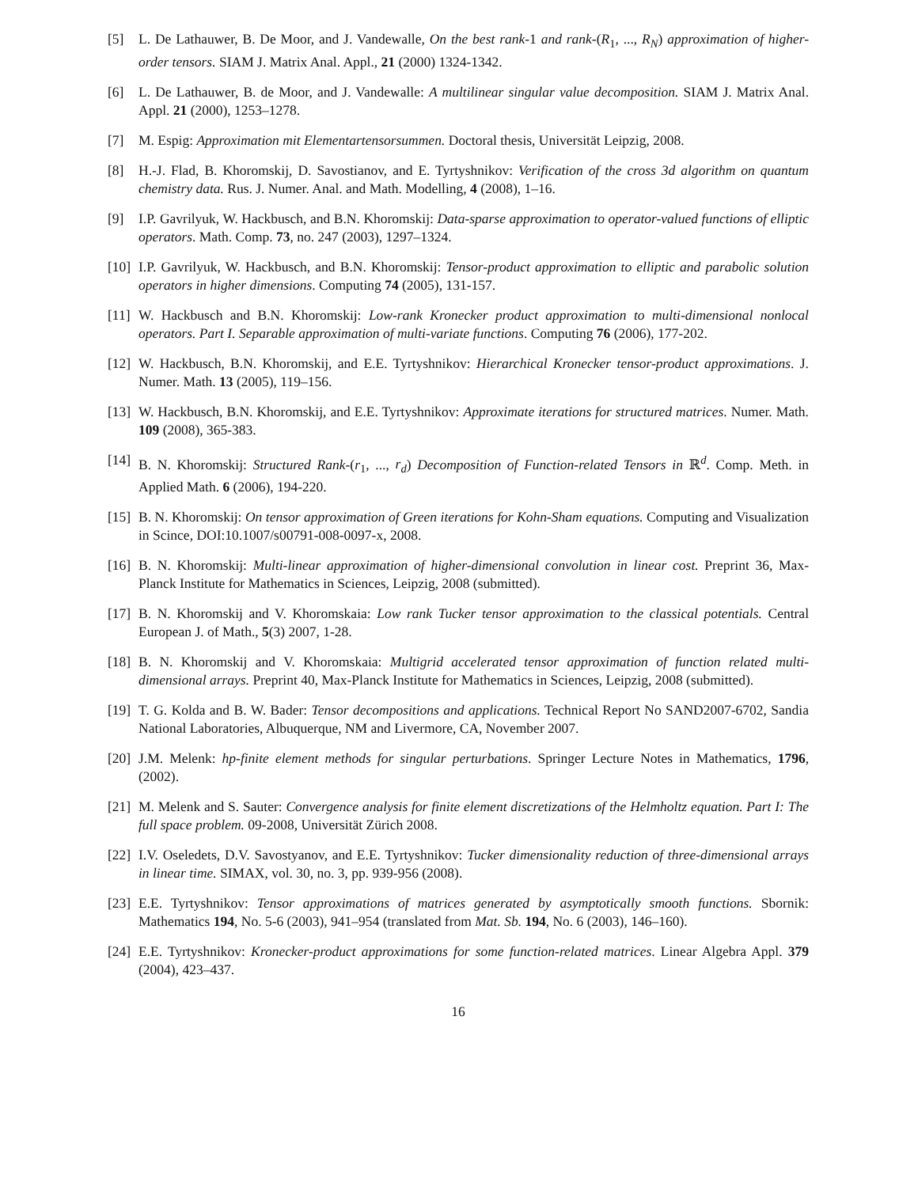[5] L. De Lathauwer, B. De Moor, and J. Vandewalle, On the best rank-1 and rank-(R<sub>1</sub>, ..., R<sub>N</sub>) approximation of higher-order tensors. SIAM J. Matrix Anal. Appl., 21 (2000) 1324-1342.
[6] L. De Lathauwer, B. de Moor, and J. Vandewalle: A multilinear singular value decomposition. SIAM J. Matrix Anal. Appl. 21 (2000), 1253–1278.
[7] M. Espig: Approximation mit Elementartensorsummen. Doctoral thesis, Universität Leipzig, 2008.
[8] H.-J. Flad, B. Khoromskij, D. Savostianov, and E. Tyrtyshnikov: Verification of the cross 3d algorithm on quantum chemistry data. Rus. J. Numer. Anal. and Math. Modelling, 4 (2008), 1–16.
[9] I.P. Gavrilyuk, W. Hackbusch, and B.N. Khoromskij: Data-sparse approximation to operator-valued functions of elliptic operators. Math. Comp. 73, no. 247 (2003), 1297–1324.
[10]
I.P. Gavrilyuk, W. Hackbusch, and B.N. Khoromskij: Tensor-product approximation to elliptic and parabolic solution operators in higher dimensions. Computing 74 (2005), 131-157.
[11]
W. Hackbusch and B.N. Khoromskij: Low-rank Kronecker product approximation to multi-dimensional nonlocal operators. Part I. Separable approximation of multi-variate functions. Computing 76 (2006), 177-202.
[12]
W. Hackbusch, B.N. Khoromskij, and E.E. Tyrtyshnikov: Hierarchical Kronecker tensor-product approximations. J. Numer. Math. 13 (2005), 119–156.
[13]
W. Hackbusch, B.N. Khoromskij, and E.E. Tyrtyshnikov: Approximate iterations for structured matrices. Numer. Math. 109 (2008), 365-383.
[14]
B. N. Khoromskij: Structured Rank-(r<sub>1</sub>, ..., r<sub>d</sub>) Decomposition of Function-related Tensors in ℝ<sup>d</sup>. Comp. Meth. in Applied Math. 6 (2006), 194-220.
[15]
B. N. Khoromskij: On tensor approximation of Green iterations for Kohn-Sham equations. Computing and Visualization in Scince, DOI:10.1007/s00791-008-0097-x, 2008.
[16]
B. N. Khoromskij: Multi-linear approximation of higher-dimensional convolution in linear cost. Preprint 36, Max-Planck Institute for Mathematics in Sciences, Leipzig, 2008 (submitted).
[17]
B. N. Khoromskij and V. Khoromskaia: Low rank Tucker tensor approximation to the classical potentials. Central European J. of Math., 5(3) 2007, 1-28.
[18]
B. N. Khoromskij and V. Khoromskaia: Multigrid accelerated tensor approximation of function related multi-dimensional arrays. Preprint 40, Max-Planck Institute for Mathematics in Sciences, Leipzig, 2008 (submitted).
[19]
T. G. Kolda and B. W. Bader: Tensor decompositions and applications. Technical Report No SAND2007-6702, Sandia National Laboratories, Albuquerque, NM and Livermore, CA, November 2007.
[20]
J.M. Melenk: hp-finite element methods for singular perturbations. Springer Lecture Notes in Mathematics, 1796, (2002).
[21]
M. Melenk and S. Sauter: Convergence analysis for finite element discretizations of the Helmholtz equation. Part I: The full space problem. 09-2008, Universität Zürich 2008.
[22]
I.V. Oseledets, D.V. Savostyanov, and E.E. Tyrtyshnikov: Tucker dimensionality reduction of three-dimensional arrays in linear time. SIMAX, vol. 30, no. 3, pp. 939-956 (2008).
[23]
E.E. Tyrtyshnikov: Tensor approximations of matrices generated by asymptotically smooth functions. Sbornik: Mathematics 194, No. 5-6 (2003), 941–954 (translated from Mat. Sb. 194, No. 6 (2003), 146–160).
[24]
E.E. Tyrtyshnikov: Kronecker-product approximations for some function-related matrices. Linear Algebra Appl. 379 (2004), 423–437.
16